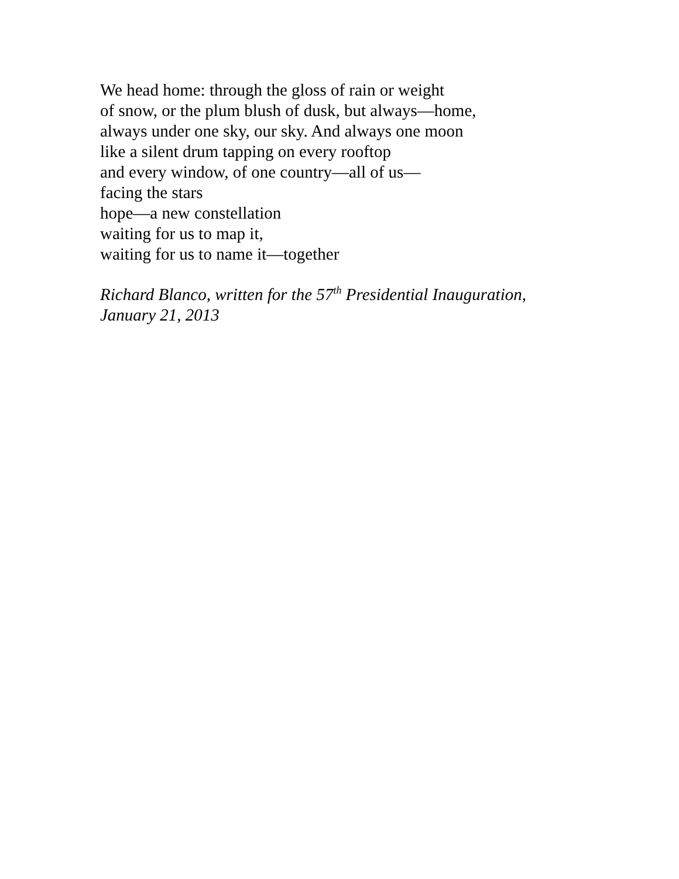We head home: through the gloss of rain or weight
of snow, or the plum blush of dusk, but always—home,
always under one sky, our sky. And always one moon
like a silent drum tapping on every rooftop
and every window, of one country—all of us—
facing the stars
hope—a new constellation
waiting for us to map it,
waiting for us to name it—together
Richard Blanco, written for the 57<sup>th</sup> Presidential Inauguration,
January 21, 2013